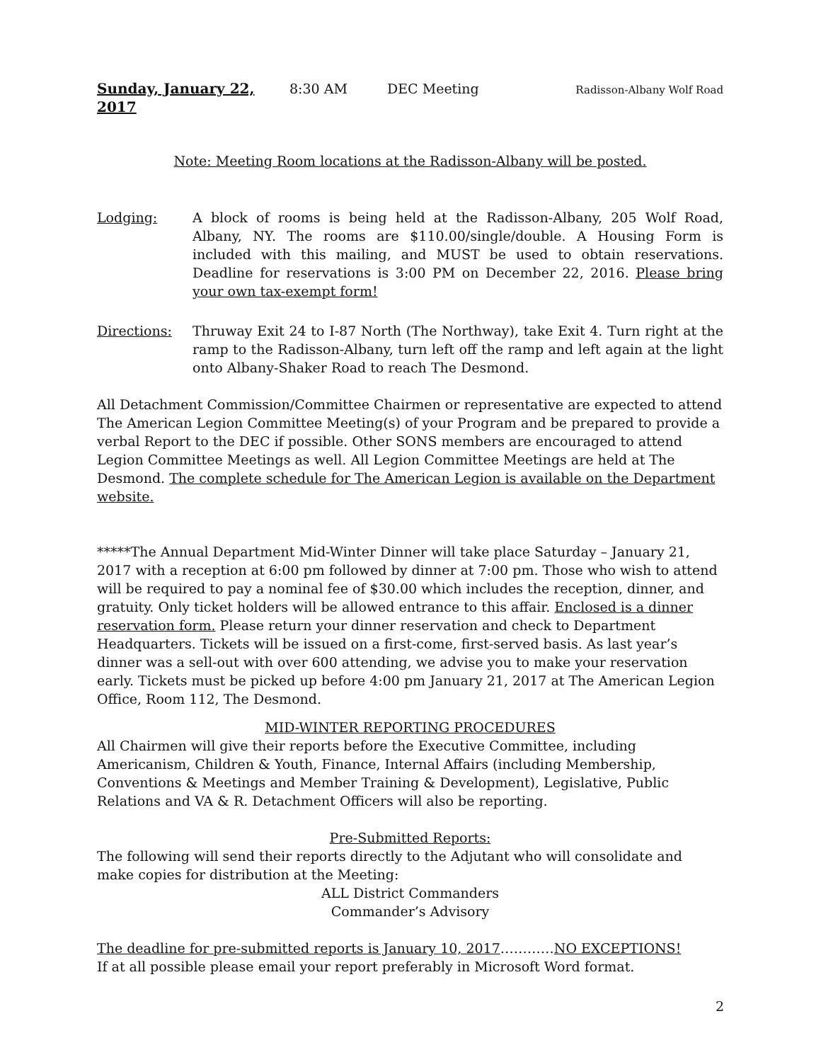Sunday, January 22, 2017 8:30 AM DEC Meeting Radisson-Albany Wolf Road
Note: Meeting Room locations at the Radisson-Albany will be posted.
Lodging: A block of rooms is being held at the Radisson-Albany, 205 Wolf Road, Albany, NY. The rooms are $110.00/single/double. A Housing Form is included with this mailing, and MUST be used to obtain reservations. Deadline for reservations is 3:00 PM on December 22, 2016. Please bring your own tax-exempt form!
Directions: Thruway Exit 24 to I-87 North (The Northway), take Exit 4. Turn right at the ramp to the Radisson-Albany, turn left off the ramp and left again at the light onto Albany-Shaker Road to reach The Desmond.
All Detachment Commission/Committee Chairmen or representative are expected to attend The American Legion Committee Meeting(s) of your Program and be prepared to provide a verbal Report to the DEC if possible. Other SONS members are encouraged to attend Legion Committee Meetings as well. All Legion Committee Meetings are held at The Desmond. The complete schedule for The American Legion is available on the Department website.
*****The Annual Department Mid-Winter Dinner will take place Saturday – January 21, 2017 with a reception at 6:00 pm followed by dinner at 7:00 pm. Those who wish to attend will be required to pay a nominal fee of $30.00 which includes the reception, dinner, and gratuity. Only ticket holders will be allowed entrance to this affair. Enclosed is a dinner reservation form. Please return your dinner reservation and check to Department Headquarters. Tickets will be issued on a first-come, first-served basis. As last year’s dinner was a sell-out with over 600 attending, we advise you to make your reservation early. Tickets must be picked up before 4:00 pm January 21, 2017 at The American Legion Office, Room 112, The Desmond.
MID-WINTER REPORTING PROCEDURES
All Chairmen will give their reports before the Executive Committee, including Americanism, Children & Youth, Finance, Internal Affairs (including Membership, Conventions & Meetings and Member Training & Development), Legislative, Public Relations and VA & R. Detachment Officers will also be reporting.
Pre-Submitted Reports:
The following will send their reports directly to the Adjutant who will consolidate and make copies for distribution at the Meeting:
ALL District Commanders
Commander’s Advisory
The deadline for pre-submitted reports is January 10, 2017…………NO EXCEPTIONS!
If at all possible please email your report preferably in Microsoft Word format.
2